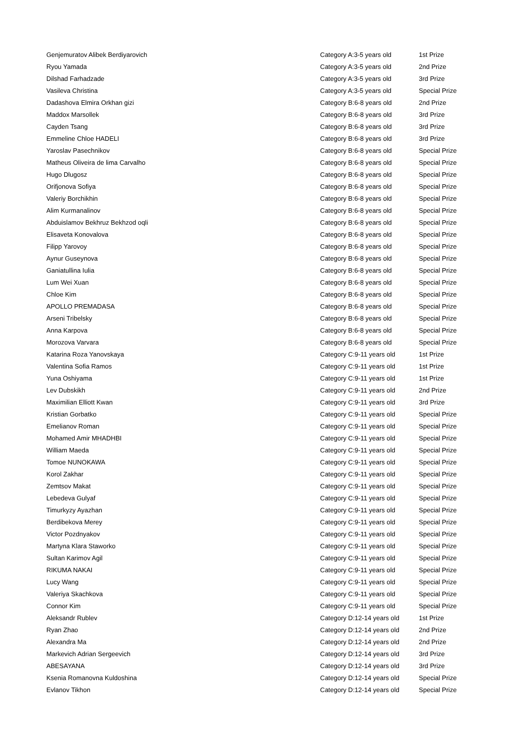| Genjemuratov Alibek Berdiyarovich | Category A:3-5 years old | 1st Prize |
| Ryou Yamada | Category A:3-5 years old | 2nd Prize |
| Dilshad Farhadzade | Category A:3-5 years old | 3rd Prize |
| Vasileva Christina | Category A:3-5 years old | Special Prize |
| Dadashova Elmira Orkhan gizi | Category B:6-8 years old | 2nd Prize |
| Maddox Marsollek | Category B:6-8 years old | 3rd Prize |
| Cayden Tsang | Category B:6-8 years old | 3rd Prize |
| Emmeline Chloe HADELI | Category B:6-8 years old | 3rd Prize |
| Yaroslav Pasechnikov | Category B:6-8 years old | Special Prize |
| Matheus Oliveira de lima Carvalho | Category B:6-8 years old | Special Prize |
| Hugo Dlugosz | Category B:6-8 years old | Special Prize |
| Orifjonova Sofiya | Category B:6-8 years old | Special Prize |
| Valeriy Borchikhin | Category B:6-8 years old | Special Prize |
| Alim Kurmanalinov | Category B:6-8 years old | Special Prize |
| Abduislamov Bekhruz Bekhzod oqli | Category B:6-8 years old | Special Prize |
| Elisaveta Konovalova | Category B:6-8 years old | Special Prize |
| Filipp Yarovoy | Category B:6-8 years old | Special Prize |
| Aynur Guseynova | Category B:6-8 years old | Special Prize |
| Ganiatullina Iulia | Category B:6-8 years old | Special Prize |
| Lum Wei Xuan | Category B:6-8 years old | Special Prize |
| Chloe Kim | Category B:6-8 years old | Special Prize |
| APOLLO PREMADASA | Category B:6-8 years old | Special Prize |
| Arseni Tribelsky | Category B:6-8 years old | Special Prize |
| Anna Karpova | Category B:6-8 years old | Special Prize |
| Morozova Varvara | Category B:6-8 years old | Special Prize |
| Katarina Roza Yanovskaya | Category C:9-11 years old | 1st Prize |
| Valentina Sofia Ramos | Category C:9-11 years old | 1st Prize |
| Yuna Oshiyama | Category C:9-11 years old | 1st Prize |
| Lev Dubskikh | Category C:9-11 years old | 2nd Prize |
| Maximilian Elliott Kwan | Category C:9-11 years old | 3rd Prize |
| Kristian Gorbatko | Category C:9-11 years old | Special Prize |
| Emelianov Roman | Category C:9-11 years old | Special Prize |
| Mohamed Amir MHADHBI | Category C:9-11 years old | Special Prize |
| William Maeda | Category C:9-11 years old | Special Prize |
| Tomoe NUNOKAWA | Category C:9-11 years old | Special Prize |
| Korol Zakhar | Category C:9-11 years old | Special Prize |
| Zemtsov Makat | Category C:9-11 years old | Special Prize |
| Lebedeva Gulyaf | Category C:9-11 years old | Special Prize |
| Timurkyzy Ayazhan | Category C:9-11 years old | Special Prize |
| Berdibekova Merey | Category C:9-11 years old | Special Prize |
| Victor Pozdnyakov | Category C:9-11 years old | Special Prize |
| Martyna Klara Staworko | Category C:9-11 years old | Special Prize |
| Sultan Karimov Agil | Category C:9-11 years old | Special Prize |
| RIKUMA NAKAI | Category C:9-11 years old | Special Prize |
| Lucy Wang | Category C:9-11 years old | Special Prize |
| Valeriya Skachkova | Category C:9-11 years old | Special Prize |
| Connor Kim | Category C:9-11 years old | Special Prize |
| Aleksandr Rublev | Category D:12-14 years old | 1st Prize |
| Ryan Zhao | Category D:12-14 years old | 2nd Prize |
| Alexandra Ma | Category D:12-14 years old | 2nd Prize |
| Markevich Adrian Sergeevich | Category D:12-14 years old | 3rd Prize |
| ABESAYANA | Category D:12-14 years old | 3rd Prize |
| Ksenia Romanovna Kuldoshina | Category D:12-14 years old | Special Prize |
| Evlanov Tikhon | Category D:12-14 years old | Special Prize |